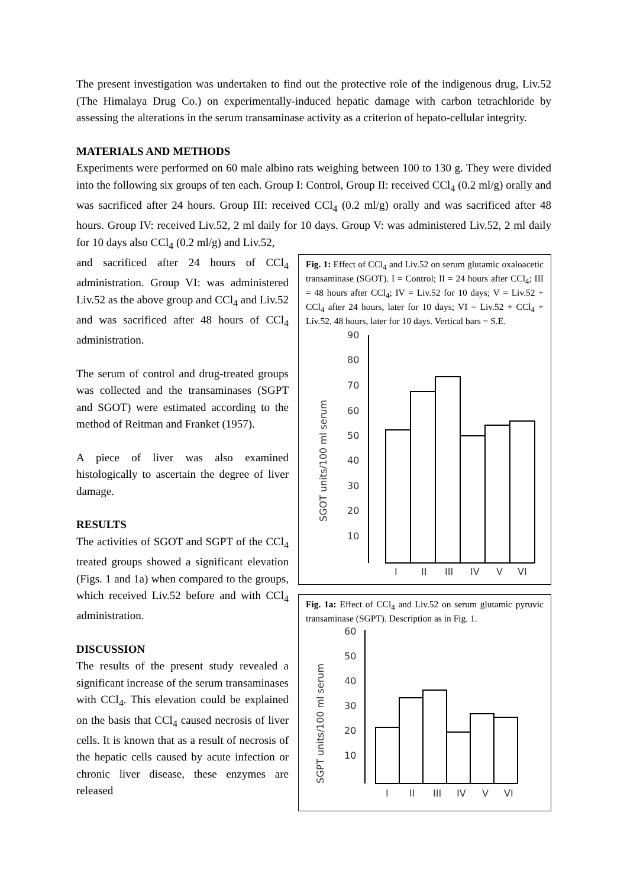The present investigation was undertaken to find out the protective role of the indigenous drug, Liv.52 (The Himalaya Drug Co.) on experimentally-induced hepatic damage with carbon tetrachloride by assessing the alterations in the serum transaminase activity as a criterion of hepato-cellular integrity.
MATERIALS AND METHODS
Experiments were performed on 60 male albino rats weighing between 100 to 130 g. They were divided into the following six groups of ten each. Group I: Control, Group II: received CCl<sub>4</sub> (0.2 ml/g) orally and was sacrificed after 24 hours. Group III: received CCl<sub>4</sub> (0.2 ml/g) orally and was sacrificed after 48 hours. Group IV: received Liv.52, 2 ml daily for 10 days. Group V: was administered Liv.52, 2 ml daily for 10 days also CCl<sub>4</sub> (0.2 ml/g) and Liv.52,
and sacrificed after 24 hours of CCl<sub>4</sub> administration. Group VI: was administered Liv.52 as the above group and CCl<sub>4</sub> and Liv.52 and was sacrificed after 48 hours of CCl<sub>4</sub> administration.
The serum of control and drug-treated groups was collected and the transaminases (SGPT and SGOT) were estimated according to the method of Reitman and Franket (1957).
A piece of liver was also examined histologically to ascertain the degree of liver damage.
RESULTS
The activities of SGOT and SGPT of the CCl<sub>4</sub> treated groups showed a significant elevation (Figs. 1 and 1a) when compared to the groups, which received Liv.52 before and with CCl<sub>4</sub> administration.
DISCUSSION
The results of the present study revealed a significant increase of the serum transaminases with CCl<sub>4</sub>. This elevation could be explained on the basis that CCl<sub>4</sub> caused necrosis of liver cells. It is known that as a result of necrosis of the hepatic cells caused by acute infection or chronic liver disease, these enzymes are released
Fig. 1: Effect of CCl<sub>4</sub> and Liv.52 on serum glutamic oxaloacetic transaminase (SGOT). I = Control; II = 24 hours after CCl<sub>4</sub>; III = 48 hours after CCl<sub>4</sub>; IV = Liv.52 for 10 days; V = Liv.52 + CCl<sub>4</sub> after 24 hours, later for 10 days; VI = Liv.52 + CCl<sub>4</sub> + Liv.52, 48 hours, later for 10 days. Vertical bars = S.E.
SGOT units/100 ml serum
90
80
70
60
50
40
30
20
10
I
II
III
IV
V
VI
Fig. 1a: Effect of CCl<sub>4</sub> and Liv.52 on serum glutamic pyruvic transaminase (SGPT). Description as in Fig. 1.
SGPT units/100 ml serum
60
50
40
30
20
10
I
II
III
IV
V
VI